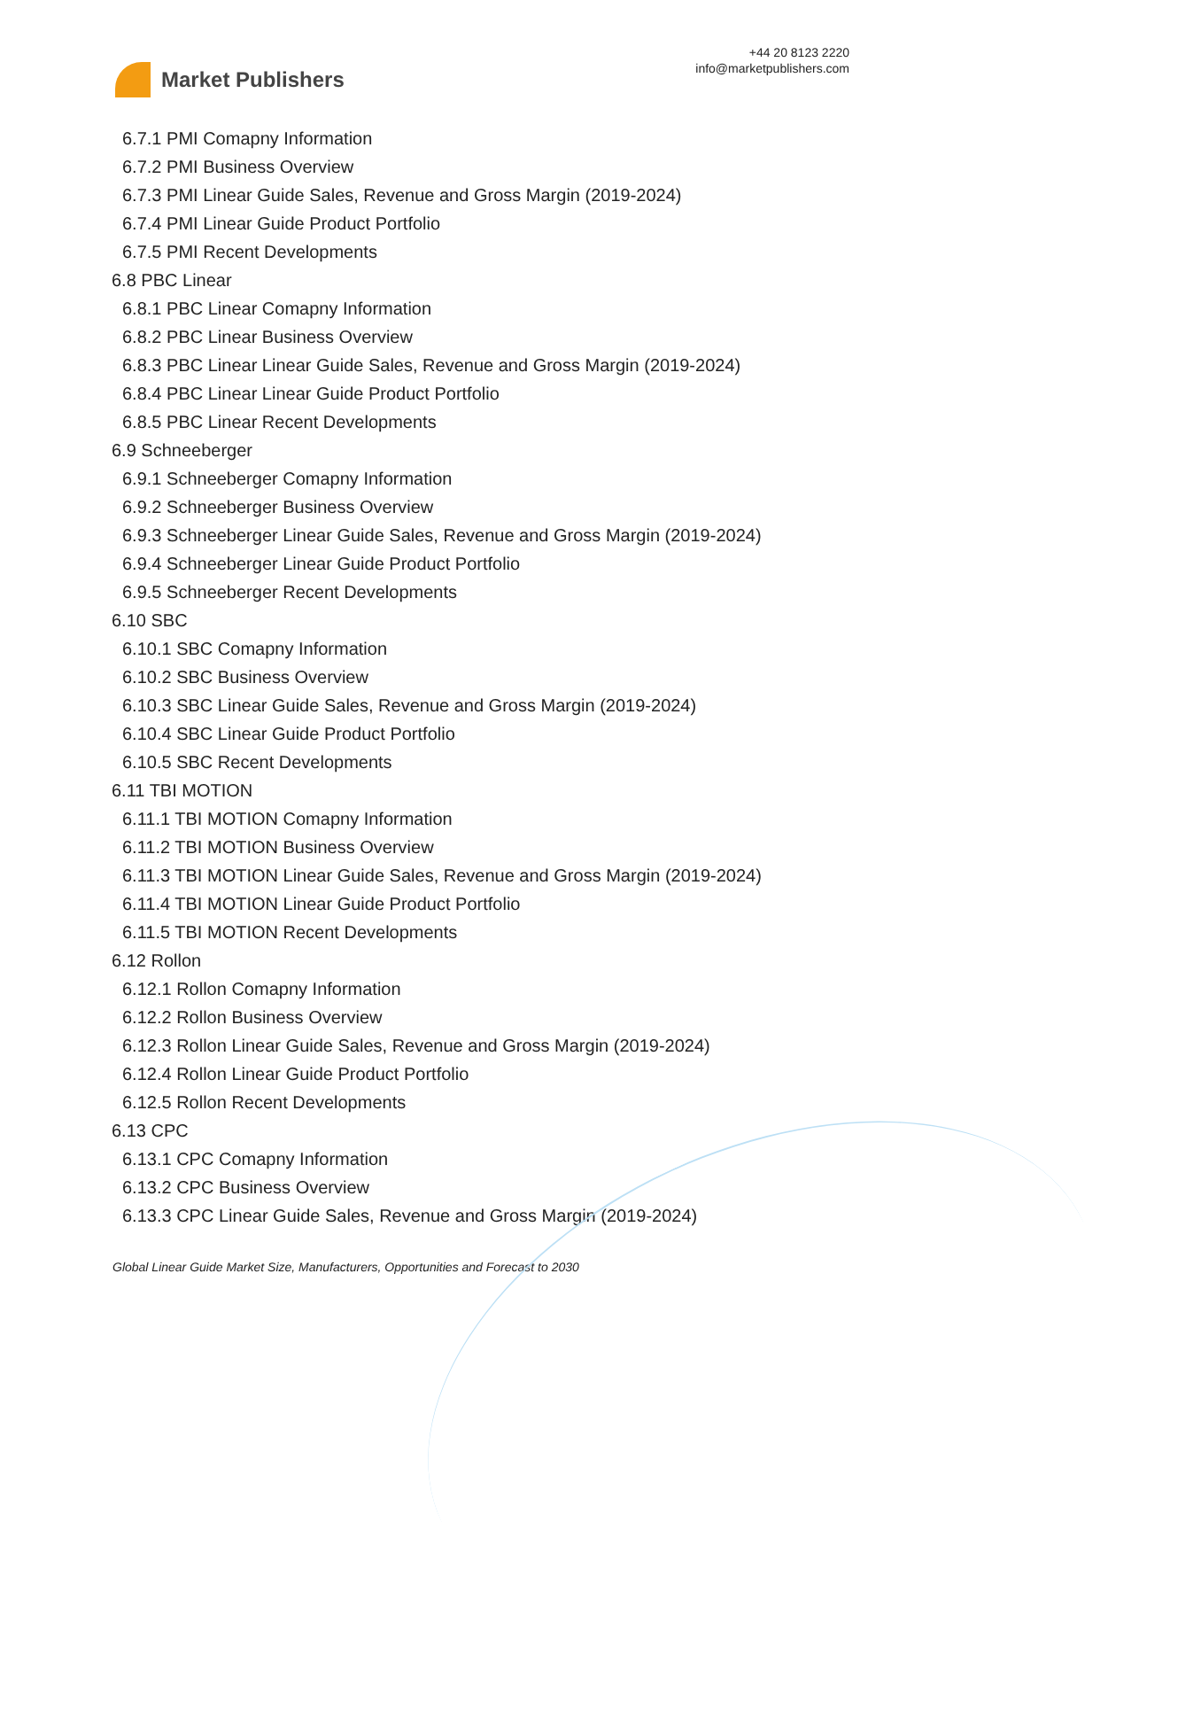Market Publishers
+44 20 8123 2220
info@marketpublishers.com
6.7.1 PMI Comapny Information
6.7.2 PMI Business Overview
6.7.3 PMI Linear Guide Sales, Revenue and Gross Margin (2019-2024)
6.7.4 PMI Linear Guide Product Portfolio
6.7.5 PMI Recent Developments
6.8 PBC Linear
6.8.1 PBC Linear Comapny Information
6.8.2 PBC Linear Business Overview
6.8.3 PBC Linear Linear Guide Sales, Revenue and Gross Margin (2019-2024)
6.8.4 PBC Linear Linear Guide Product Portfolio
6.8.5 PBC Linear Recent Developments
6.9 Schneeberger
6.9.1 Schneeberger Comapny Information
6.9.2 Schneeberger Business Overview
6.9.3 Schneeberger Linear Guide Sales, Revenue and Gross Margin (2019-2024)
6.9.4 Schneeberger Linear Guide Product Portfolio
6.9.5 Schneeberger Recent Developments
6.10 SBC
6.10.1 SBC Comapny Information
6.10.2 SBC Business Overview
6.10.3 SBC Linear Guide Sales, Revenue and Gross Margin (2019-2024)
6.10.4 SBC Linear Guide Product Portfolio
6.10.5 SBC Recent Developments
6.11 TBI MOTION
6.11.1 TBI MOTION Comapny Information
6.11.2 TBI MOTION Business Overview
6.11.3 TBI MOTION Linear Guide Sales, Revenue and Gross Margin (2019-2024)
6.11.4 TBI MOTION Linear Guide Product Portfolio
6.11.5 TBI MOTION Recent Developments
6.12 Rollon
6.12.1 Rollon Comapny Information
6.12.2 Rollon Business Overview
6.12.3 Rollon Linear Guide Sales, Revenue and Gross Margin (2019-2024)
6.12.4 Rollon Linear Guide Product Portfolio
6.12.5 Rollon Recent Developments
6.13 CPC
6.13.1 CPC Comapny Information
6.13.2 CPC Business Overview
6.13.3 CPC Linear Guide Sales, Revenue and Gross Margin (2019-2024)
Global Linear Guide Market Size, Manufacturers, Opportunities and Forecast to 2030